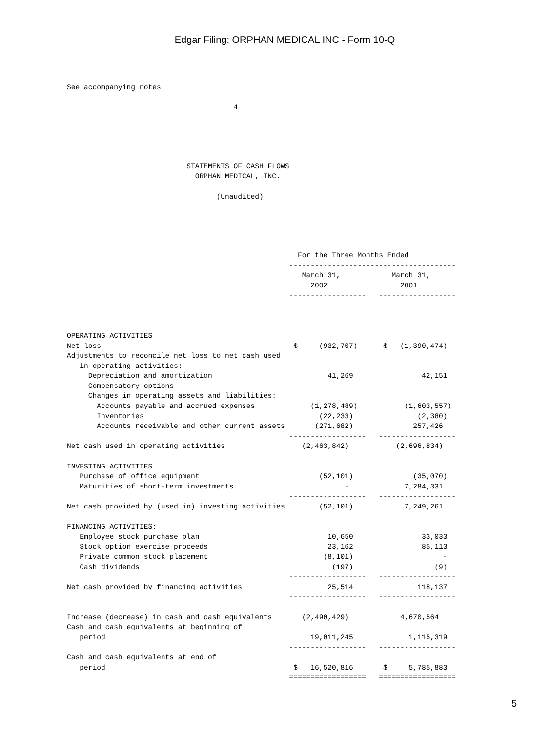Edgar Filing: ORPHAN MEDICAL INC - Form 10-Q
See accompanying notes.

                                       4
                            STATEMENTS OF CASH FLOWS
                              ORPHAN MEDICAL, INC.

                                   (Unaudited)
                                                      For the Three Months Ended
                                                    ---------------------------------------
                                                       March 31,            March 31,
                                                         2002                 2001
                                                    ------------------   ------------------



OPERATING ACTIVITIES
Net loss                                             $     (932,707)      $   (1,390,474)
Adjustments to reconcile net loss to net cash used
   in operating activities:
     Depreciation and amortization                           41,269                42,151
     Compensatory options                                         -                     -
     Changes in operating assets and liabilities:
       Accounts payable and accrued expenses             (1,278,489)           (1,603,557)
       Inventories                                         (22,233)               (2,380)
       Accounts receivable and other current assets       (271,682)              257,426
                                                    ------------------   ------------------
Net cash used in operating activities                  (2,463,842)           (2,696,834)

INVESTING ACTIVITIES
   Purchase of office equipment                            (52,101)              (35,070)
   Maturities of short-term investments                          -             7,284,331
                                                    ------------------   ------------------
Net cash provided by (used in) investing activities        (52,101)            7,249,261

FINANCING ACTIVITIES:
   Employee stock purchase plan                              10,650                33,033
   Stock option exercise proceeds                            23,162                85,113
   Private common stock placement                           (8,101)                     -
   Cash dividends                                             (197)                   (9)
                                                    ------------------   ------------------
Net cash provided by financing activities                    25,514               118,137
                                                    ------------------   ------------------

Increase (decrease) in cash and cash equivalents       (2,490,429)            4,670,564
Cash and cash equivalents at beginning of
   period                                                19,011,245             1,115,319
                                                    ------------------   ------------------
Cash and cash equivalents at end of
   period                                            $   16,520,816       $     5,785,883
                                                    ==================   ==================
5